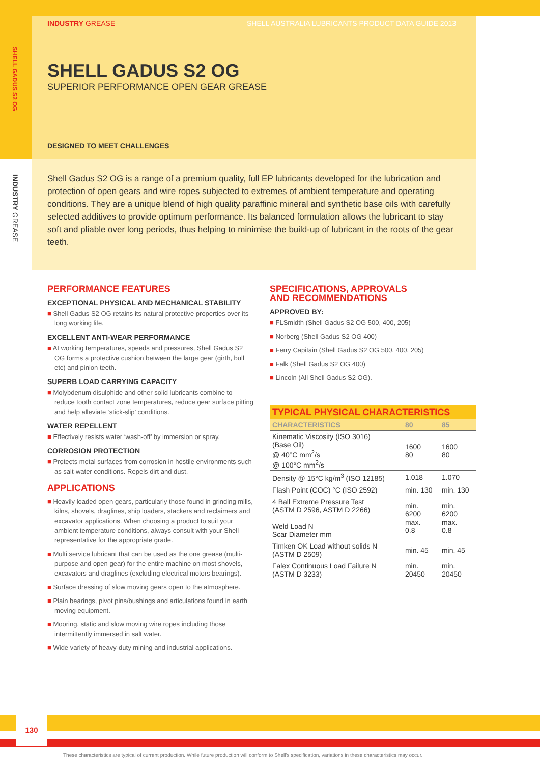SHELL GADUS S2 OG
INDUSTRY GREASE
INDUSTRY GREASE SHELL AUSTRALIA LUBRICANTS PRODUCT DATA GUIDE 2013
SHELL GADUS S2 OG
SUPERIOR PERFORMANCE OPEN GEAR GREASE
DESIGNED TO MEET CHALLENGES
Shell Gadus S2 OG is a range of a premium quality, full EP lubricants developed for the lubrication and protection of open gears and wire ropes subjected to extremes of ambient temperature and operating conditions. They are a unique blend of high quality paraffinic mineral and synthetic base oils with carefully selected additives to provide optimum performance. Its balanced formulation allows the lubricant to stay soft and pliable over long periods, thus helping to minimise the build-up of lubricant in the roots of the gear teeth.
PERFORMANCE FEATURES
EXCEPTIONAL PHYSICAL AND MECHANICAL STABILITY
■ Shell Gadus S2 OG retains its natural protective properties over its long working life.
EXCELLENT ANTI-WEAR PERFORMANCE
■ At working temperatures, speeds and pressures, Shell Gadus S2 OG forms a protective cushion between the large gear (girth, bull etc) and pinion teeth.
SUPERB LOAD CARRYING CAPACITY
■ Molybdenum disulphide and other solid lubricants combine to reduce tooth contact zone temperatures, reduce gear surface pitting and help alleviate ‘stick-slip’ conditions.
WATER REPELLENT
■ Effectively resists water ‘wash-off’ by immersion or spray.
CORROSION PROTECTION
■ Protects metal surfaces from corrosion in hostile environments such as salt-water conditions. Repels dirt and dust.
APPLICATIONS
■ Heavily loaded open gears, particularly those found in grinding mills, kilns, shovels, draglines, ship loaders, stackers and reclaimers and excavator applications. When choosing a product to suit your ambient temperature conditions, always consult with your Shell representative for the appropriate grade.
■ Multi service lubricant that can be used as the one grease (multi-purpose and open gear) for the entire machine on most shovels, excavators and draglines (excluding electrical motors bearings).
■ Surface dressing of slow moving gears open to the atmosphere.
■ Plain bearings, pivot pins/bushings and articulations found in earth moving equipment.
■ Mooring, static and slow moving wire ropes including those intermittently immersed in salt water.
■ Wide variety of heavy-duty mining and industrial applications.
SPECIFICATIONS, APPROVALS
AND RECOMMENDATIONS
APPROVED BY:
■ FLSmidth (Shell Gadus S2 OG 500, 400, 205)
■ Norberg (Shell Gadus S2 OG 400)
■ Ferry Capitain (Shell Gadus S2 OG 500, 400, 205)
■ Falk (Shell Gadus S2 OG 400)
■ Lincoln (All Shell Gadus S2 OG).
| TYPICAL PHYSICAL CHARACTERISTICS | | |
| --- | --- | --- |
| CHARACTERISTICS | 80 | 85 |
| Kinematic Viscosity (ISO 3016) (Base Oil) @ 40°C mm<sup>2</sup>/s @ 100°C mm<sup>2</sup>/s | 1600 80 | 1600 80 |
| Density @ 15°C kg/m<sup>3</sup> (ISO 12185) | 1.018 | 1.070 |
| Flash Point (COC) °C (ISO 2592) | min. 130 | min. 130 |
| 4 Ball Extreme Pressure Test (ASTM D 2596, ASTM D 2266) Weld Load N Scar Diameter mm | min. 6200 max. 0.8 | min. 6200 max. 0.8 |
| Timken OK Load without solids N (ASTM D 2509) | min. 45 | min. 45 |
| Falex Continuous Load Failure N (ASTM D 3233) | min. 20450 | min. 20450 |
130
These characteristics are typical of current production. While future production will conform to Shell’s specification, variations in these characteristics may occur.